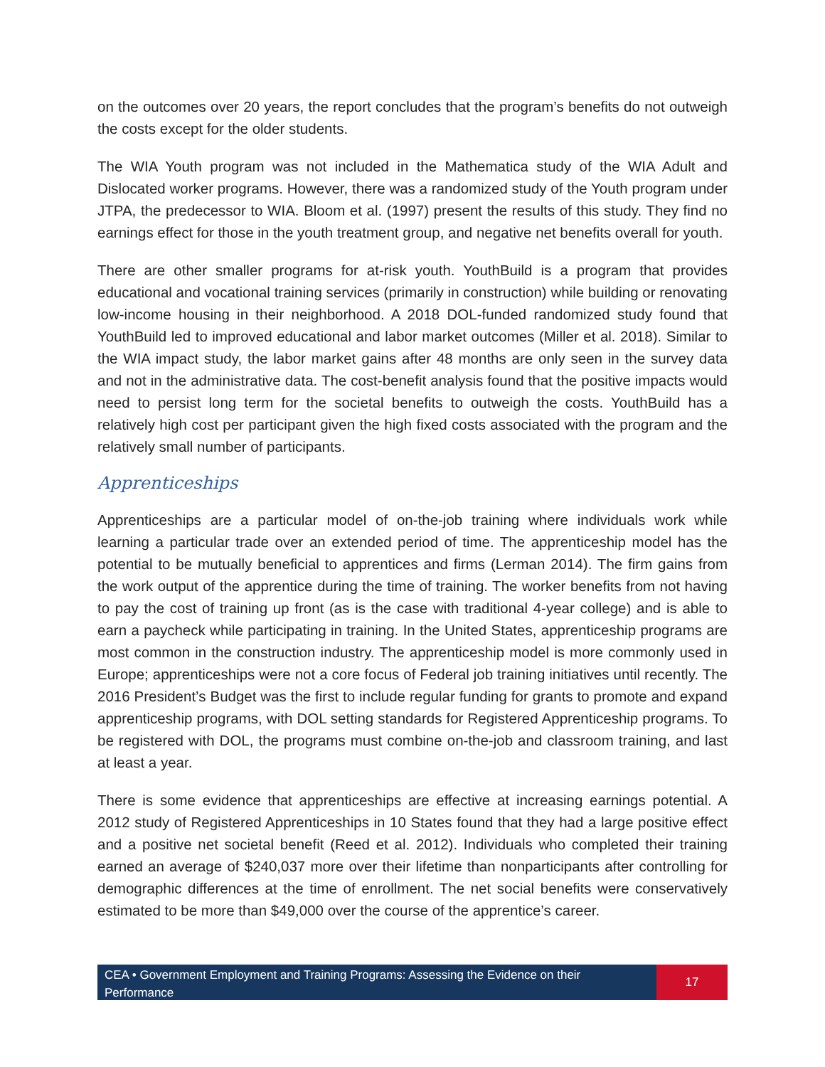on the outcomes over 20 years, the report concludes that the program’s benefits do not outweigh the costs except for the older students.
The WIA Youth program was not included in the Mathematica study of the WIA Adult and Dislocated worker programs. However, there was a randomized study of the Youth program under JTPA, the predecessor to WIA. Bloom et al. (1997) present the results of this study. They find no earnings effect for those in the youth treatment group, and negative net benefits overall for youth.
There are other smaller programs for at-risk youth. YouthBuild is a program that provides educational and vocational training services (primarily in construction) while building or renovating low-income housing in their neighborhood. A 2018 DOL-funded randomized study found that YouthBuild led to improved educational and labor market outcomes (Miller et al. 2018). Similar to the WIA impact study, the labor market gains after 48 months are only seen in the survey data and not in the administrative data. The cost-benefit analysis found that the positive impacts would need to persist long term for the societal benefits to outweigh the costs. YouthBuild has a relatively high cost per participant given the high fixed costs associated with the program and the relatively small number of participants.
Apprenticeships
Apprenticeships are a particular model of on-the-job training where individuals work while learning a particular trade over an extended period of time. The apprenticeship model has the potential to be mutually beneficial to apprentices and firms (Lerman 2014). The firm gains from the work output of the apprentice during the time of training. The worker benefits from not having to pay the cost of training up front (as is the case with traditional 4-year college) and is able to earn a paycheck while participating in training. In the United States, apprenticeship programs are most common in the construction industry. The apprenticeship model is more commonly used in Europe; apprenticeships were not a core focus of Federal job training initiatives until recently. The 2016 President’s Budget was the first to include regular funding for grants to promote and expand apprenticeship programs, with DOL setting standards for Registered Apprenticeship programs. To be registered with DOL, the programs must combine on-the-job and classroom training, and last at least a year.
There is some evidence that apprenticeships are effective at increasing earnings potential. A 2012 study of Registered Apprenticeships in 10 States found that they had a large positive effect and a positive net societal benefit (Reed et al. 2012). Individuals who completed their training earned an average of $240,037 more over their lifetime than nonparticipants after controlling for demographic differences at the time of enrollment. The net social benefits were conservatively estimated to be more than $49,000 over the course of the apprentice’s career.
CEA • Government Employment and Training Programs: Assessing the Evidence on their Performance
17